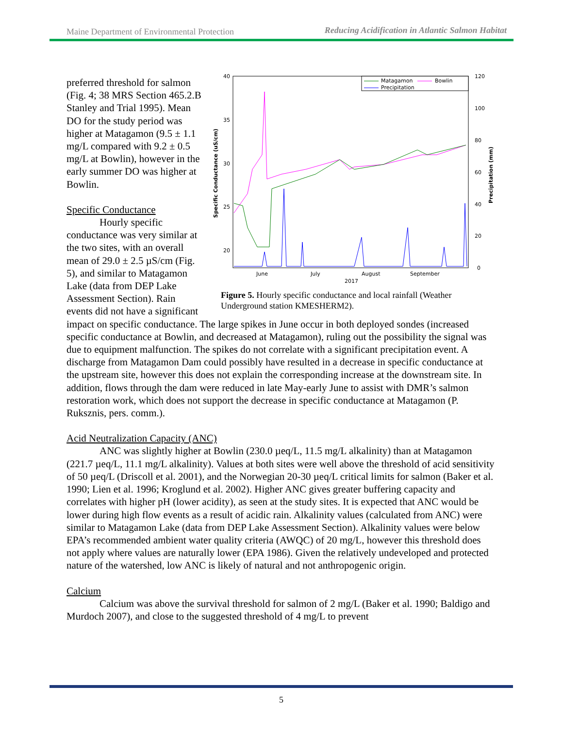Maine Department of Environmental Protection Reducing Acidification in Atlantic Salmon Habitat
40
35
30
25
20
120
100
80
60
40
20
0
Specific Conductance (uS/cm)
Precipitation (mm)
June
July
August
September
2017
Matagamon
Bowlin
Precipitation
Figure 5. Hourly specific conductance and local rainfall (Weather Underground station KMESHERM2).
preferred threshold for salmon (Fig. 4; 38 MRS Section 465.2.B Stanley and Trial 1995). Mean DO for the study period was higher at Matagamon (9.5 ± 1.1 mg/L compared with 9.2 ± 0.5 mg/L at Bowlin), however in the early summer DO was higher at Bowlin.
Specific Conductance
Hourly specific conductance was very similar at the two sites, with an overall mean of 29.0 ± 2.5 µS/cm (Fig. 5), and similar to Matagamon Lake (data from DEP Lake Assessment Section). Rain events did not have a significant impact on specific conductance. The large spikes in June occur in both deployed sondes (increased specific conductance at Bowlin, and decreased at Matagamon), ruling out the possibility the signal was due to equipment malfunction. The spikes do not correlate with a significant precipitation event. A discharge from Matagamon Dam could possibly have resulted in a decrease in specific conductance at the upstream site, however this does not explain the corresponding increase at the downstream site. In addition, flows through the dam were reduced in late May-early June to assist with DMR’s salmon restoration work, which does not support the decrease in specific conductance at Matagamon (P. Ruksznis, pers. comm.).
Acid Neutralization Capacity (ANC)
ANC was slightly higher at Bowlin (230.0 µeq/L, 11.5 mg/L alkalinity) than at Matagamon (221.7 µeq/L, 11.1 mg/L alkalinity). Values at both sites were well above the threshold of acid sensitivity of 50 µeq/L (Driscoll et al. 2001), and the Norwegian 20-30 µeq/L critical limits for salmon (Baker et al. 1990; Lien et al. 1996; Kroglund et al. 2002). Higher ANC gives greater buffering capacity and correlates with higher pH (lower acidity), as seen at the study sites. It is expected that ANC would be lower during high flow events as a result of acidic rain. Alkalinity values (calculated from ANC) were similar to Matagamon Lake (data from DEP Lake Assessment Section). Alkalinity values were below EPA’s recommended ambient water quality criteria (AWQC) of 20 mg/L, however this threshold does not apply where values are naturally lower (EPA 1986). Given the relatively undeveloped and protected nature of the watershed, low ANC is likely of natural and not anthropogenic origin.
Calcium
Calcium was above the survival threshold for salmon of 2 mg/L (Baker et al. 1990; Baldigo and Murdoch 2007), and close to the suggested threshold of 4 mg/L to prevent
5